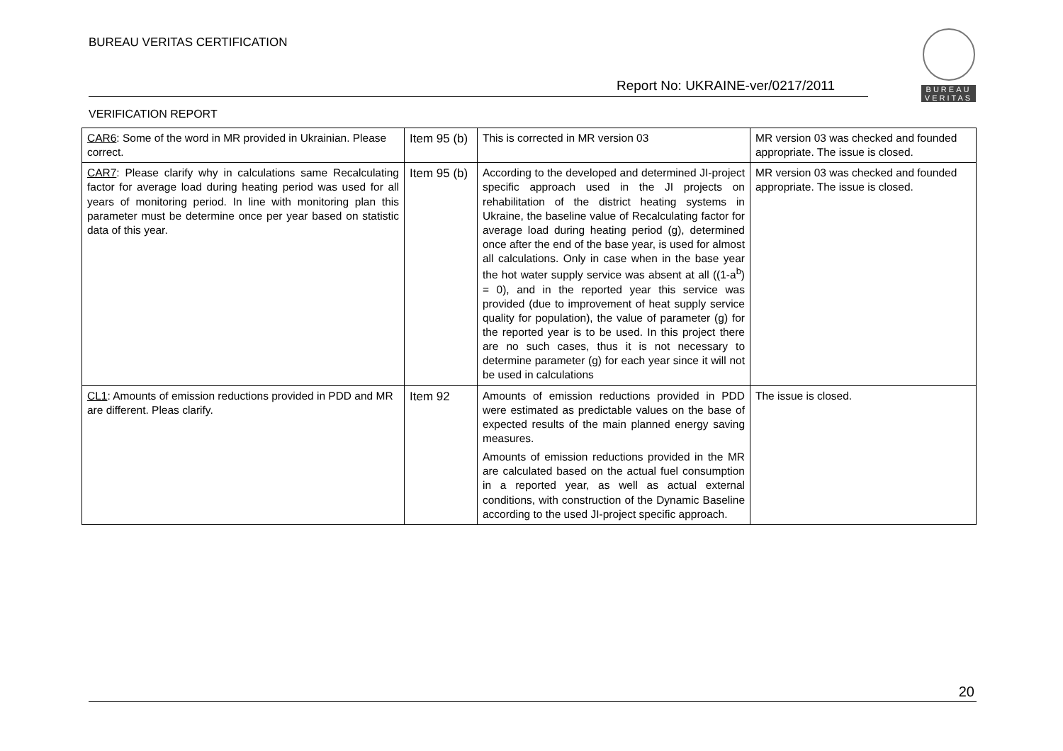BUREAU VERITAS CERTIFICATION
BUREAU
VERITAS
Report No: UKRAINE-ver/0217/2011
VERIFICATION REPORT
| CAR6 : Some of the word in MR provided in Ukrainian. Please correct. | Item 95 (b) | This is corrected in MR version 03 | MR version 03 was checked and founded appropriate. The issue is closed. |
| CAR7 : Please clarify why in calculations same Recalculating factor for average load during heating period was used for all years of monitoring period. In line with monitoring plan this parameter must be determine once per year based on statistic data of this year. | Item 95 (b) | According to the developed and determined JI-project specific approach used in the JI projects on rehabilitation of the district heating systems in Ukraine, the baseline value of Recalculating factor for average load during heating period (g), determined once after the end of the base year, is used for almost all calculations. Only in case when in the base year the hot water supply service was absent at all ((1-a<sup>b</sup>) = 0), and in the reported year this service was provided (due to improvement of heat supply service quality for population), the value of parameter (g) for the reported year is to be used. In this project there are no such cases, thus it is not necessary to determine parameter (g) for each year since it will not be used in calculations | MR version 03 was checked and founded appropriate. The issue is closed. |
| CL1 : Amounts of emission reductions provided in PDD and MR are different. Pleas clarify. | Item 92 | Amounts of emission reductions provided in PDD were estimated as predictable values on the base of expected results of the main planned energy saving measures. Amounts of emission reductions provided in the MR are calculated based on the actual fuel consumption in a reported year, as well as actual external conditions, with construction of the Dynamic Baseline according to the used JI-project specific approach. | The issue is closed. |
20